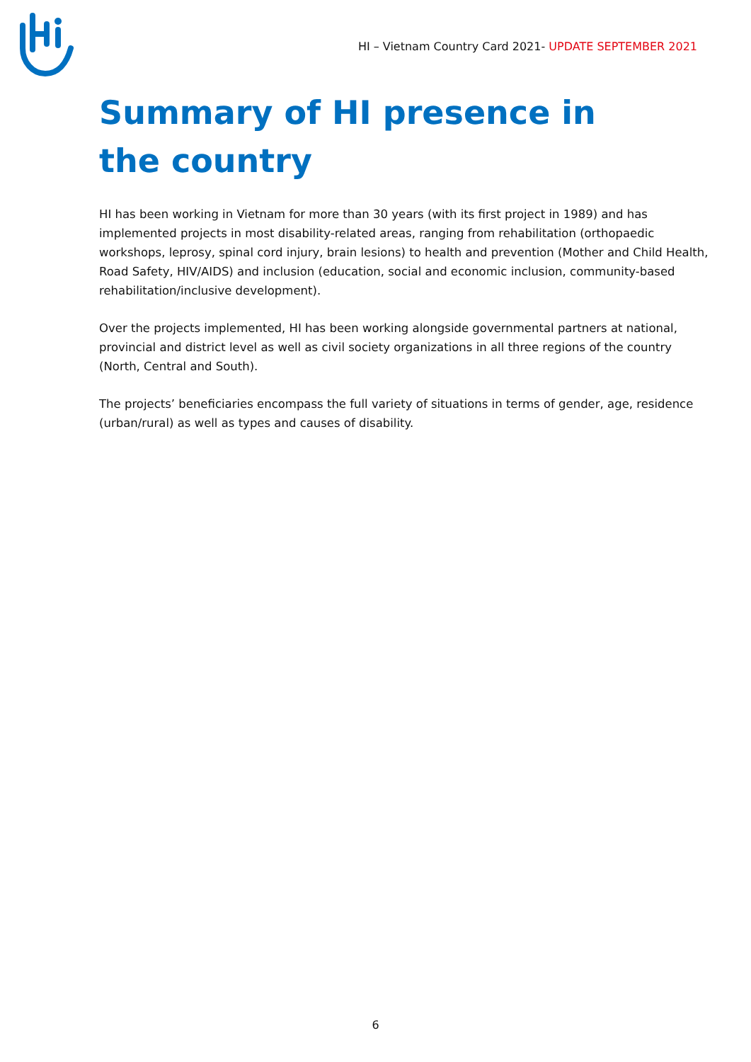HI – Vietnam Country Card 2021- UPDATE SEPTEMBER 2021
Summary of HI presence in the country
HI has been working in Vietnam for more than 30 years (with its first project in 1989) and has implemented projects in most disability-related areas, ranging from rehabilitation (orthopaedic workshops, leprosy, spinal cord injury, brain lesions) to health and prevention (Mother and Child Health, Road Safety, HIV/AIDS) and inclusion (education, social and economic inclusion, community-based rehabilitation/inclusive development).
Over the projects implemented, HI has been working alongside governmental partners at national, provincial and district level as well as civil society organizations in all three regions of the country (North, Central and South).
The projects’ beneficiaries encompass the full variety of situations in terms of gender, age, residence (urban/rural) as well as types and causes of disability.
6